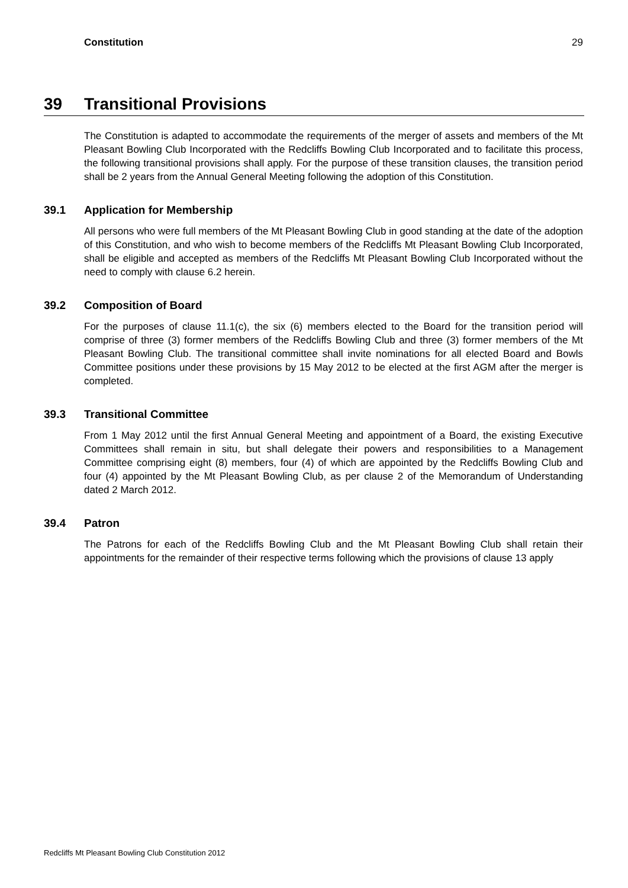Constitution 29
39 Transitional Provisions
The Constitution is adapted to accommodate the requirements of the merger of assets and members of the Mt Pleasant Bowling Club Incorporated with the Redcliffs Bowling Club Incorporated and to facilitate this process, the following transitional provisions shall apply. For the purpose of these transition clauses, the transition period shall be 2 years from the Annual General Meeting following the adoption of this Constitution.
39.1 Application for Membership
All persons who were full members of the Mt Pleasant Bowling Club in good standing at the date of the adoption of this Constitution, and who wish to become members of the Redcliffs Mt Pleasant Bowling Club Incorporated, shall be eligible and accepted as members of the Redcliffs Mt Pleasant Bowling Club Incorporated without the need to comply with clause 6.2 herein.
39.2 Composition of Board
For the purposes of clause 11.1(c), the six (6) members elected to the Board for the transition period will comprise of three (3) former members of the Redcliffs Bowling Club and three (3) former members of the Mt Pleasant Bowling Club. The transitional committee shall invite nominations for all elected Board and Bowls Committee positions under these provisions by 15 May 2012 to be elected at the first AGM after the merger is completed.
39.3 Transitional Committee
From 1 May 2012 until the first Annual General Meeting and appointment of a Board, the existing Executive Committees shall remain in situ, but shall delegate their powers and responsibilities to a Management Committee comprising eight (8) members, four (4) of which are appointed by the Redcliffs Bowling Club and four (4) appointed by the Mt Pleasant Bowling Club, as per clause 2 of the Memorandum of Understanding dated 2 March 2012.
39.4 Patron
The Patrons for each of the Redcliffs Bowling Club and the Mt Pleasant Bowling Club shall retain their appointments for the remainder of their respective terms following which the provisions of clause 13 apply
Redcliffs Mt Pleasant Bowling Club Constitution 2012